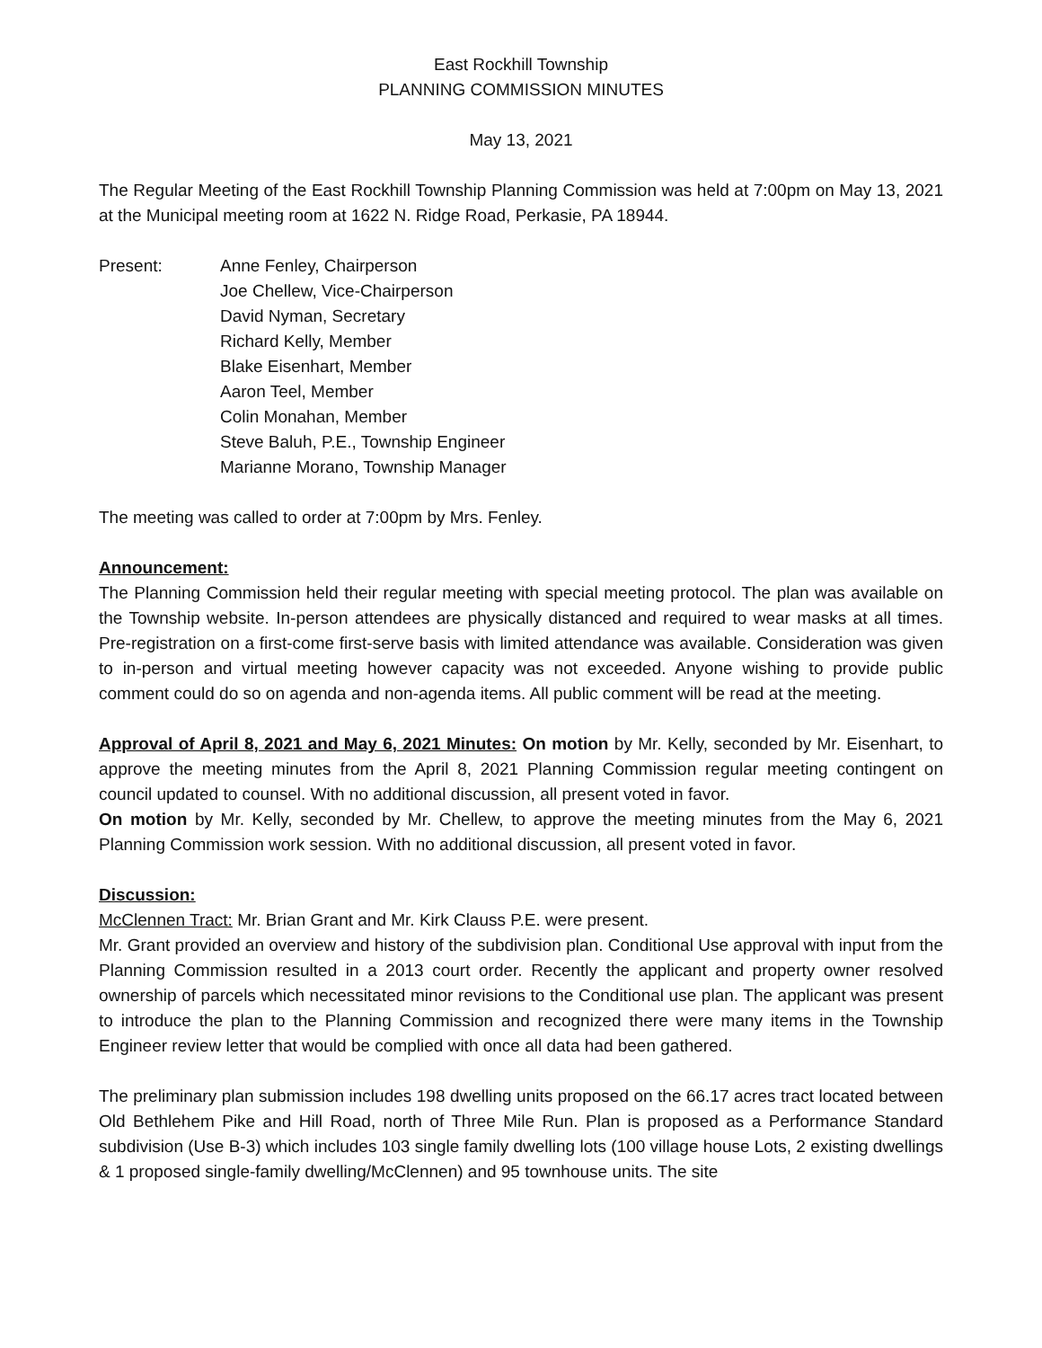East Rockhill Township
PLANNING COMMISSION MINUTES
May 13, 2021
The Regular Meeting of the East Rockhill Township Planning Commission was held at 7:00pm on May 13, 2021 at the Municipal meeting room at 1622 N. Ridge Road, Perkasie, PA 18944.
Present: Anne Fenley, Chairperson
Joe Chellew, Vice-Chairperson
David Nyman, Secretary
Richard Kelly, Member
Blake Eisenhart, Member
Aaron Teel, Member
Colin Monahan, Member
Steve Baluh, P.E., Township Engineer
Marianne Morano, Township Manager
The meeting was called to order at 7:00pm by Mrs. Fenley.
Announcement:
The Planning Commission held their regular meeting with special meeting protocol. The plan was available on the Township website. In-person attendees are physically distanced and required to wear masks at all times. Pre-registration on a first-come first-serve basis with limited attendance was available. Consideration was given to in-person and virtual meeting however capacity was not exceeded. Anyone wishing to provide public comment could do so on agenda and non-agenda items. All public comment will be read at the meeting.
Approval of April 8, 2021 and May 6, 2021 Minutes: On motion by Mr. Kelly, seconded by Mr. Eisenhart, to approve the meeting minutes from the April 8, 2021 Planning Commission regular meeting contingent on council updated to counsel. With no additional discussion, all present voted in favor.
On motion by Mr. Kelly, seconded by Mr. Chellew, to approve the meeting minutes from the May 6, 2021 Planning Commission work session. With no additional discussion, all present voted in favor.
Discussion:
McClennen Tract: Mr. Brian Grant and Mr. Kirk Clauss P.E. were present.
Mr. Grant provided an overview and history of the subdivision plan. Conditional Use approval with input from the Planning Commission resulted in a 2013 court order. Recently the applicant and property owner resolved ownership of parcels which necessitated minor revisions to the Conditional use plan. The applicant was present to introduce the plan to the Planning Commission and recognized there were many items in the Township Engineer review letter that would be complied with once all data had been gathered.
The preliminary plan submission includes 198 dwelling units proposed on the 66.17 acres tract located between Old Bethlehem Pike and Hill Road, north of Three Mile Run. Plan is proposed as a Performance Standard subdivision (Use B-3) which includes 103 single family dwelling lots (100 village house Lots, 2 existing dwellings & 1 proposed single-family dwelling/McClennen) and 95 townhouse units. The site